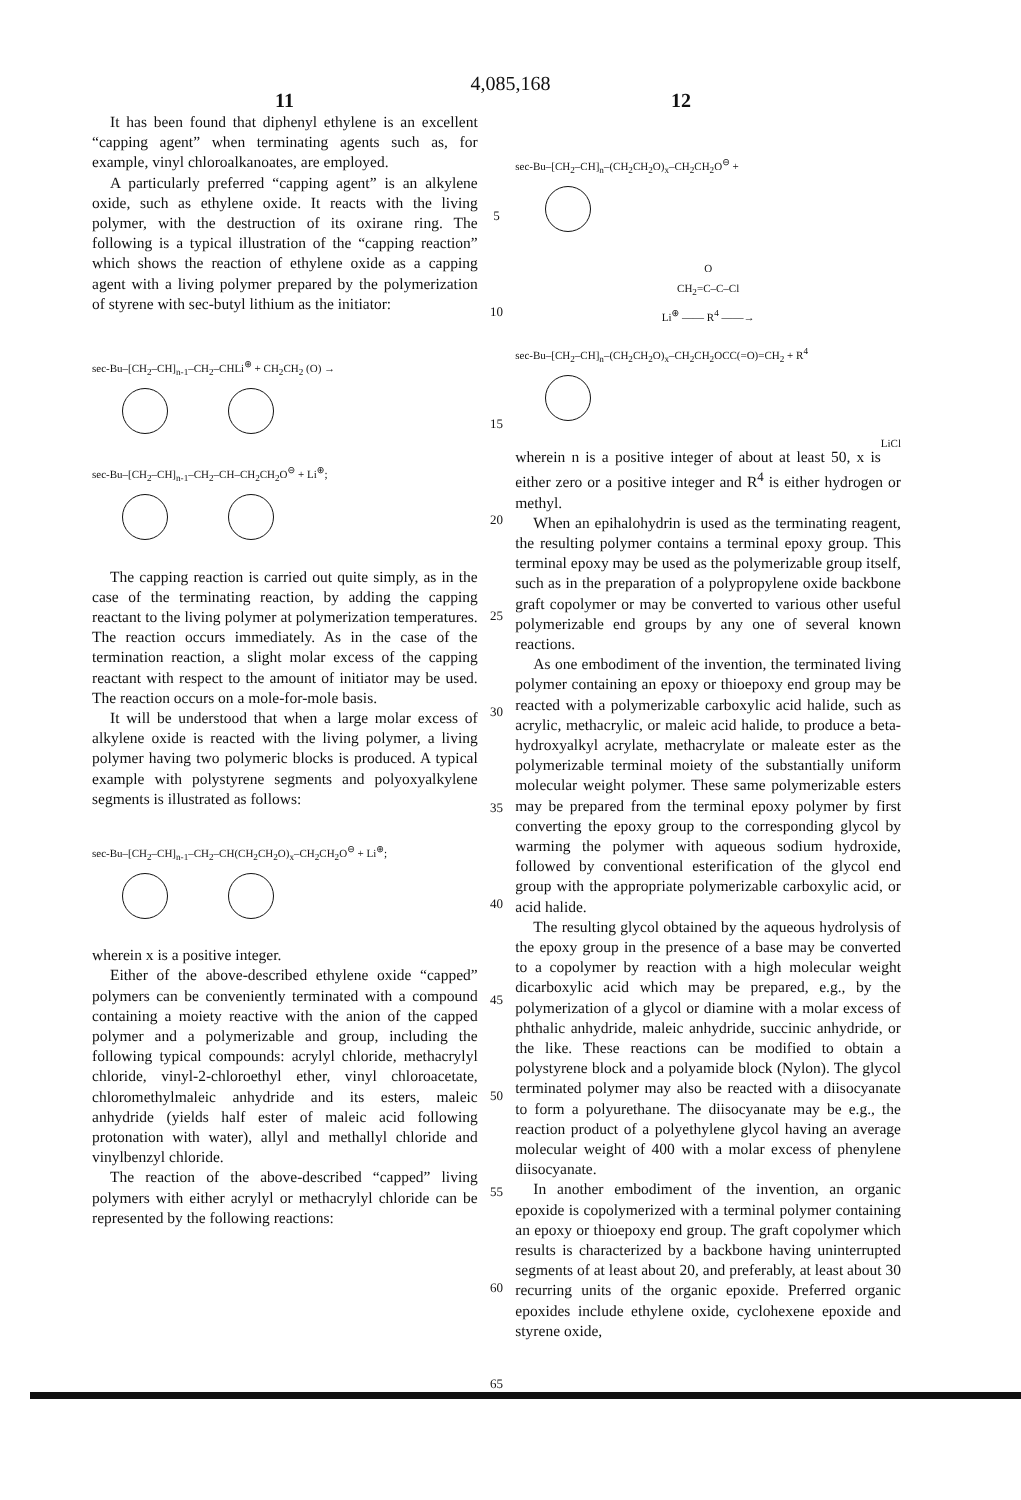4,085,168
11 12
It has been found that diphenyl ethylene is an excellent “capping agent” when terminating agents such as, for example, vinyl chloroalkanoates, are employed.
A particularly preferred “capping agent” is an alkylene oxide, such as ethylene oxide. It reacts with the living polymer, with the destruction of its oxirane ring. The following is a typical illustration of the “capping reaction” which shows the reaction of ethylene oxide as a capping agent with a living polymer prepared by the polymerization of styrene with sec-butyl lithium as the initiator:
sec-Bu–[CH<sub>2</sub>–CH]<sub>n-1</sub>–CH<sub>2</sub>–CHLi<sup>⊕</sup> + CH<sub>2</sub>CH<sub>2</sub> (O) →
sec-Bu–[CH<sub>2</sub>–CH]<sub>n-1</sub>–CH<sub>2</sub>–CH–CH<sub>2</sub>CH<sub>2</sub>O<sup>⊖</sup> + Li<sup>⊕</sup>;
The capping reaction is carried out quite simply, as in the case of the terminating reaction, by adding the capping reactant to the living polymer at polymerization temperatures. The reaction occurs immediately. As in the case of the termination reaction, a slight molar excess of the capping reactant with respect to the amount of initiator may be used. The reaction occurs on a mole-for-mole basis.
It will be understood that when a large molar excess of alkylene oxide is reacted with the living polymer, a living polymer having two polymeric blocks is produced. A typical example with polystyrene segments and polyoxyalkylene segments is illustrated as follows:
sec-Bu–[CH<sub>2</sub>–CH]<sub>n-1</sub>–CH<sub>2</sub>–CH(CH<sub>2</sub>CH<sub>2</sub>O)<sub>x</sub>–CH<sub>2</sub>CH<sub>2</sub>O<sup>⊖</sup> + Li<sup>⊕</sup>;
wherein x is a positive integer.
Either of the above-described ethylene oxide “capped” polymers can be conveniently terminated with a compound containing a moiety reactive with the anion of the capped polymer and a polymerizable and group, including the following typical compounds: acrylyl chloride, methacrylyl chloride, vinyl-2-chloroethyl ether, vinyl chloroacetate, chloromethylmaleic anhydride and its esters, maleic anhydride (yields half ester of maleic acid following protonation with water), allyl and methallyl chloride and vinylbenzyl chloride.
The reaction of the above-described “capped” living polymers with either acrylyl or methacrylyl chloride can be represented by the following reactions:
5
10
15
20
25
30
35
40
45
50
55
60
65
sec-Bu–[CH<sub>2</sub>–CH]<sub>n</sub>–(CH<sub>2</sub>CH<sub>2</sub>O)<sub>x</sub>–CH<sub>2</sub>CH<sub>2</sub>O<sup>⊖</sup> +
O
CH<sub>2</sub>=C–C–Cl
Li<sup>⊕</sup> —— R<sup>4</sup> ——→
sec-Bu–[CH<sub>2</sub>–CH]<sub>n</sub>–(CH<sub>2</sub>CH<sub>2</sub>O)<sub>x</sub>–CH<sub>2</sub>CH<sub>2</sub>OCC(=O)=CH<sub>2</sub> + R<sup>4</sup>
LiCl
wherein n is a positive integer of about at least 50, x is either zero or a positive integer and R<sup>4</sup> is either hydrogen or methyl.
When an epihalohydrin is used as the terminating reagent, the resulting polymer contains a terminal epoxy group. This terminal epoxy may be used as the polymerizable group itself, such as in the preparation of a polypropylene oxide backbone graft copolymer or may be converted to various other useful polymerizable end groups by any one of several known reactions.
As one embodiment of the invention, the terminated living polymer containing an epoxy or thioepoxy end group may be reacted with a polymerizable carboxylic acid halide, such as acrylic, methacrylic, or maleic acid halide, to produce a beta-hydroxyalkyl acrylate, methacrylate or maleate ester as the polymerizable terminal moiety of the substantially uniform molecular weight polymer. These same polymerizable esters may be prepared from the terminal epoxy polymer by first converting the epoxy group to the corresponding glycol by warming the polymer with aqueous sodium hydroxide, followed by conventional esterification of the glycol end group with the appropriate polymerizable carboxylic acid, or acid halide.
The resulting glycol obtained by the aqueous hydrolysis of the epoxy group in the presence of a base may be converted to a copolymer by reaction with a high molecular weight dicarboxylic acid which may be prepared, e.g., by the polymerization of a glycol or diamine with a molar excess of phthalic anhydride, maleic anhydride, succinic anhydride, or the like. These reactions can be modified to obtain a polystyrene block and a polyamide block (Nylon). The glycol terminated polymer may also be reacted with a diisocyanate to form a polyurethane. The diisocyanate may be e.g., the reaction product of a polyethylene glycol having an average molecular weight of 400 with a molar excess of phenylene diisocyanate.
In another embodiment of the invention, an organic epoxide is copolymerized with a terminal polymer containing an epoxy or thioepoxy end group. The graft copolymer which results is characterized by a backbone having uninterrupted segments of at least about 20, and preferably, at least about 30 recurring units of the organic epoxide. Preferred organic epoxides include ethylene oxide, cyclohexene epoxide and styrene oxide,